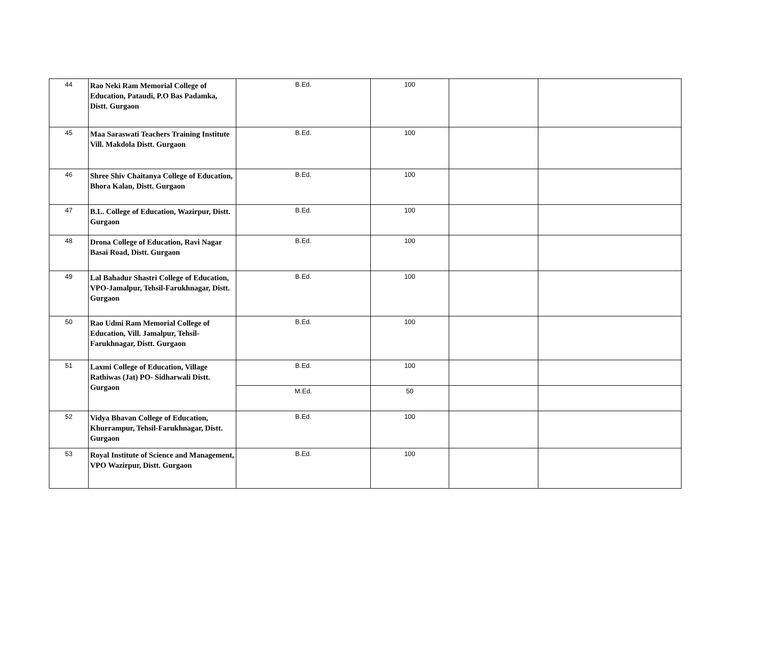| 44 | Rao Neki Ram Memorial College of Education, Pataudi, P.O Bas Padamka, Distt. Gurgaon | B.Ed. | 100 | | |
| 45 | Maa Saraswati Teachers Training Institute Vill. Makdola Distt. Gurgaon | B.Ed. | 100 | | |
| 46 | Shree Shiv Chaitanya College of Education, Bhora Kalan, Distt. Gurgaon | B.Ed. | 100 | | |
| 47 | B.L. College of Education, Wazirpur, Distt. Gurgaon | B.Ed. | 100 | | |
| 48 | Drona College of Education, Ravi Nagar Basai Road, Distt. Gurgaon | B.Ed. | 100 | | |
| 49 | Lal Bahadur Shastri College of Education, VPO-Jamalpur, Tehsil-Farukhnagar, Distt. Gurgaon | B.Ed. | 100 | | |
| 50 | Rao Udmi Ram Memorial College of Education, Vill. Jamalpur, Tehsil-Farukhnagar, Distt. Gurgaon | B.Ed. | 100 | | |
| 51 | Laxmi College of Education, Village Rathiwas (Jat) PO- Sidharwali Distt. Gurgaon | B.Ed. | 100 | | |
| | | M.Ed. | 50 | | |
| 52 | Vidya Bhavan College of Education, Khurrampur, Tehsil-Farukhnagar, Distt. Gurgaon | B.Ed. | 100 | | |
| 53 | Royal Institute of Science and Management, VPO Wazirpur, Distt. Gurgaon | B.Ed. | 100 | | |